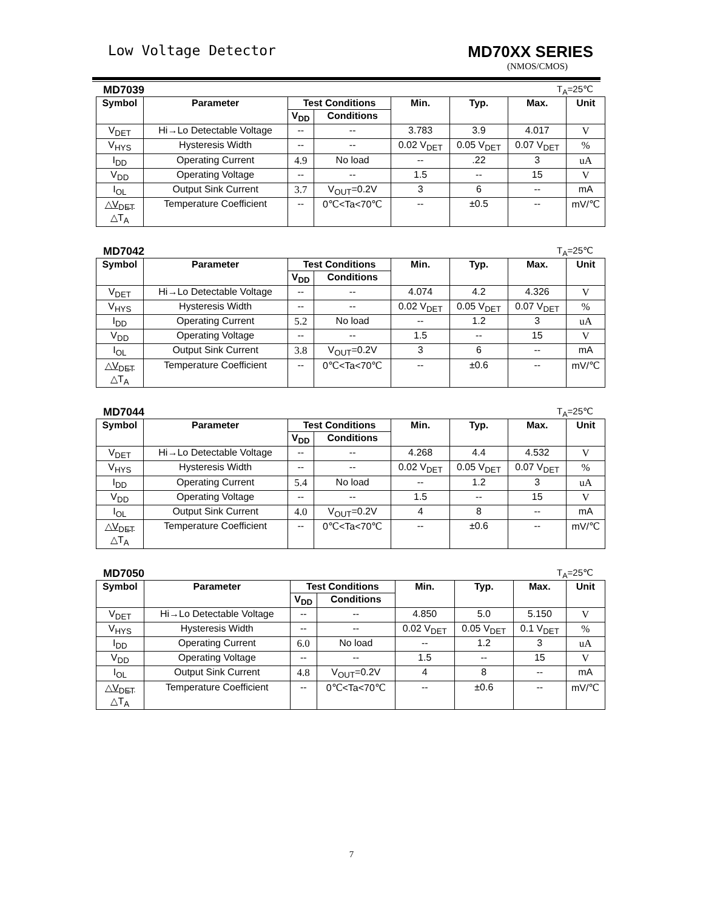Low Voltage Detector MD70XX SERIES
(NMOS/CMOS)
MD7039 T<sub>A</sub>=25℃
| Symbol | Parameter | Test Conditions | | Min. | Typ. | Max. | Unit |
| --- | --- | --- | --- | --- | --- | --- | --- |
| | | V<sub>DD</sub> | Conditions | | | | |
| V<sub>DET</sub> | Hi→Lo Detectable Voltage | -- | -- | 3.783 | 3.9 | 4.017 | V |
| V<sub>HYS</sub> | Hysteresis Width | -- | -- | 0.02 V<sub>DET</sub> | 0.05 V<sub>DET</sub> | 0.07 V<sub>DET</sub> | % |
| I<sub>DD</sub> | Operating Current | 4.9 | No load | -- | .22 | 3 | uA |
| V<sub>DD</sub> | Operating Voltage | -- | -- | 1.5 | -- | 15 | V |
| I<sub>OL</sub> | Output Sink Current | 3.7 | V<sub>OUT</sub>=0.2V | 3 | 6 | -- | mA |
| △V<sub>DET</sub> △T<sub>A</sub> | Temperature Coefficient | -- | 0℃<Ta<70℃ | -- | ±0.5 | -- | mV/℃ |
MD7042 T<sub>A</sub>=25℃
| Symbol | Parameter | Test Conditions | | Min. | Typ. | Max. | Unit |
| --- | --- | --- | --- | --- | --- | --- | --- |
| | | V<sub>DD</sub> | Conditions | | | | |
| V<sub>DET</sub> | Hi→Lo Detectable Voltage | -- | -- | 4.074 | 4.2 | 4.326 | V |
| V<sub>HYS</sub> | Hysteresis Width | -- | -- | 0.02 V<sub>DET</sub> | 0.05 V<sub>DET</sub> | 0.07 V<sub>DET</sub> | % |
| I<sub>DD</sub> | Operating Current | 5.2 | No load | -- | 1.2 | 3 | uA |
| V<sub>DD</sub> | Operating Voltage | -- | -- | 1.5 | -- | 15 | V |
| I<sub>OL</sub> | Output Sink Current | 3.8 | V<sub>OUT</sub>=0.2V | 3 | 6 | -- | mA |
| △V<sub>DET</sub> △T<sub>A</sub> | Temperature Coefficient | -- | 0℃<Ta<70℃ | -- | ±0.6 | -- | mV/℃ |
MD7044 T<sub>A</sub>=25℃
| Symbol | Parameter | Test Conditions | | Min. | Typ. | Max. | Unit |
| --- | --- | --- | --- | --- | --- | --- | --- |
| | | V<sub>DD</sub> | Conditions | | | | |
| V<sub>DET</sub> | Hi→Lo Detectable Voltage | -- | -- | 4.268 | 4.4 | 4.532 | V |
| V<sub>HYS</sub> | Hysteresis Width | -- | -- | 0.02 V<sub>DET</sub> | 0.05 V<sub>DET</sub> | 0.07 V<sub>DET</sub> | % |
| I<sub>DD</sub> | Operating Current | 5.4 | No load | -- | 1.2 | 3 | uA |
| V<sub>DD</sub> | Operating Voltage | -- | -- | 1.5 | -- | 15 | V |
| I<sub>OL</sub> | Output Sink Current | 4.0 | V<sub>OUT</sub>=0.2V | 4 | 8 | -- | mA |
| △V<sub>DET</sub> △T<sub>A</sub> | Temperature Coefficient | -- | 0℃<Ta<70℃ | -- | ±0.6 | -- | mV/℃ |
MD7050 T<sub>A</sub>=25℃
| Symbol | Parameter | Test Conditions | | Min. | Typ. | Max. | Unit |
| --- | --- | --- | --- | --- | --- | --- | --- |
| | | V<sub>DD</sub> | Conditions | | | | |
| V<sub>DET</sub> | Hi→Lo Detectable Voltage | -- | -- | 4.850 | 5.0 | 5.150 | V |
| V<sub>HYS</sub> | Hysteresis Width | -- | -- | 0.02 V<sub>DET</sub> | 0.05 V<sub>DET</sub> | 0.1 V<sub>DET</sub> | % |
| I<sub>DD</sub> | Operating Current | 6.0 | No load | -- | 1.2 | 3 | uA |
| V<sub>DD</sub> | Operating Voltage | -- | -- | 1.5 | -- | 15 | V |
| I<sub>OL</sub> | Output Sink Current | 4.8 | V<sub>OUT</sub>=0.2V | 4 | 8 | -- | mA |
| △V<sub>DET</sub> △T<sub>A</sub> | Temperature Coefficient | -- | 0℃<Ta<70℃ | -- | ±0.6 | -- | mV/℃ |
7